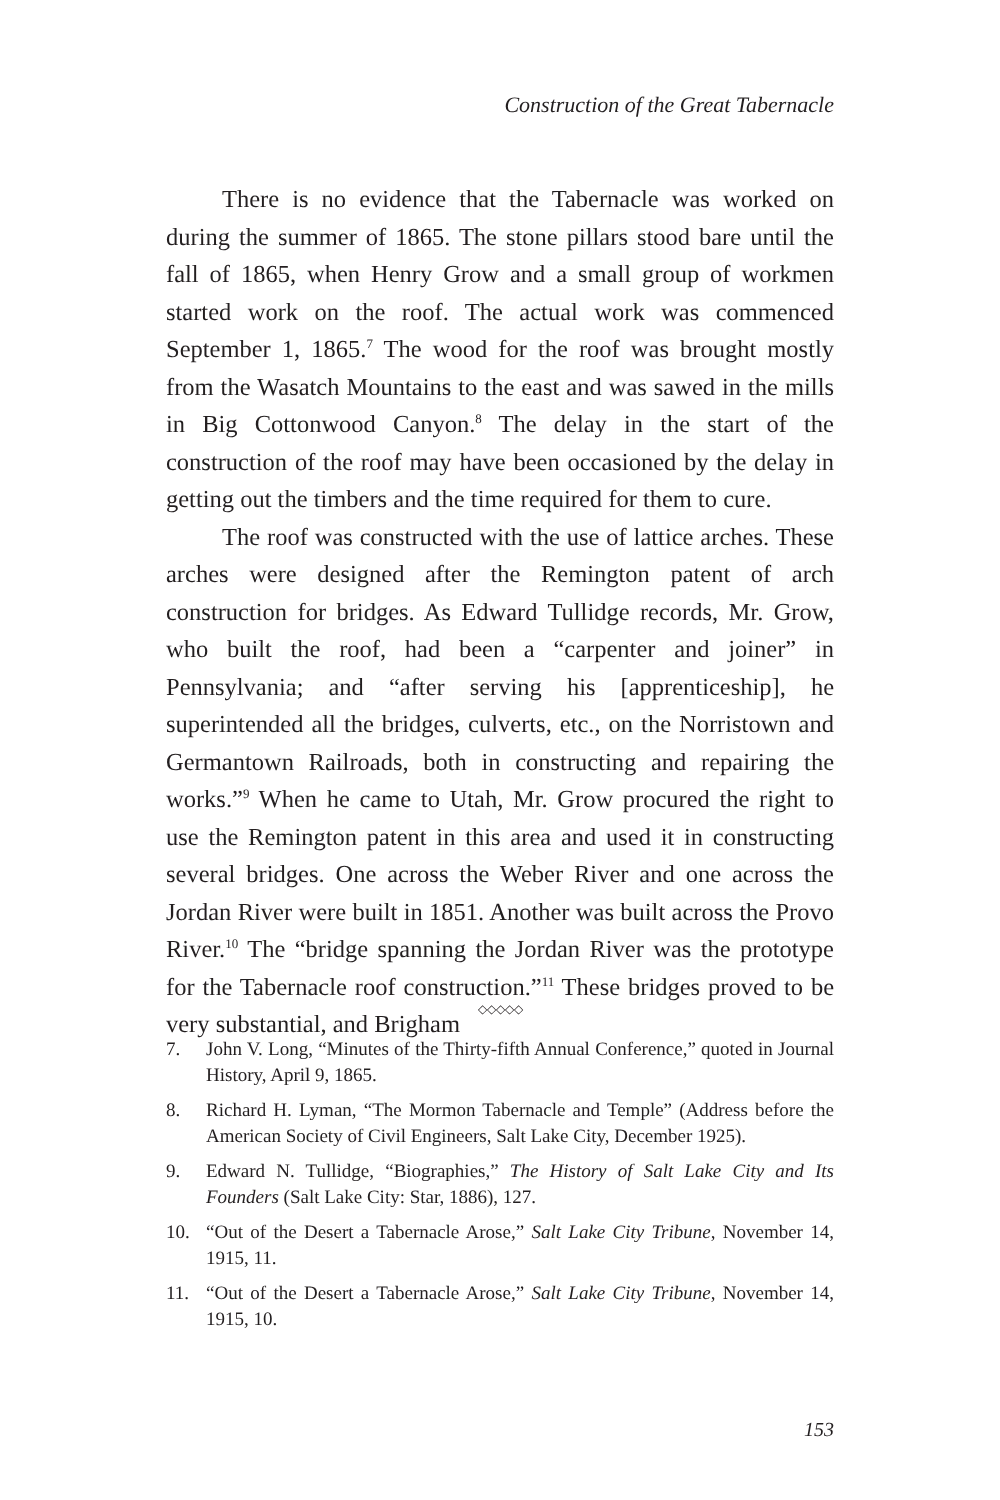Construction of the Great Tabernacle
There is no evidence that the Tabernacle was worked on during the summer of 1865. The stone pillars stood bare until the fall of 1865, when Henry Grow and a small group of workmen started work on the roof. The actual work was commenced September 1, 1865.<sup>7</sup> The wood for the roof was brought mostly from the Wasatch Mountains to the east and was sawed in the mills in Big Cottonwood Canyon.<sup>8</sup> The delay in the start of the construction of the roof may have been occasioned by the delay in getting out the timbers and the time required for them to cure.
The roof was constructed with the use of lattice arches. These arches were designed after the Remington patent of arch construction for bridges. As Edward Tullidge records, Mr. Grow, who built the roof, had been a “carpenter and joiner” in Pennsylvania; and “after serving his [apprenticeship], he superintended all the bridges, culverts, etc., on the Norristown and Germantown Railroads, both in constructing and repairing the works.”<sup>9</sup> When he came to Utah, Mr. Grow procured the right to use the Remington patent in this area and used it in constructing several bridges. One across the Weber River and one across the Jordan River were built in 1851. Another was built across the Provo River.<sup>10</sup> The “bridge spanning the Jordan River was the prototype for the Tabernacle roof construction.”<sup>11</sup> These bridges proved to be very substantial, and Brigham
◇◇◇◇◇
7. John V. Long, “Minutes of the Thirty-fifth Annual Conference,” quoted in Journal History, April 9, 1865.
8. Richard H. Lyman, “The Mormon Tabernacle and Temple” (Address before the American Society of Civil Engineers, Salt Lake City, December 1925).
9. Edward N. Tullidge, “Biographies,” The History of Salt Lake City and Its Founders (Salt Lake City: Star, 1886), 127.
10. “Out of the Desert a Tabernacle Arose,” Salt Lake City Tribune, November 14, 1915, 11.
11. “Out of the Desert a Tabernacle Arose,” Salt Lake City Tribune, November 14, 1915, 10.
153